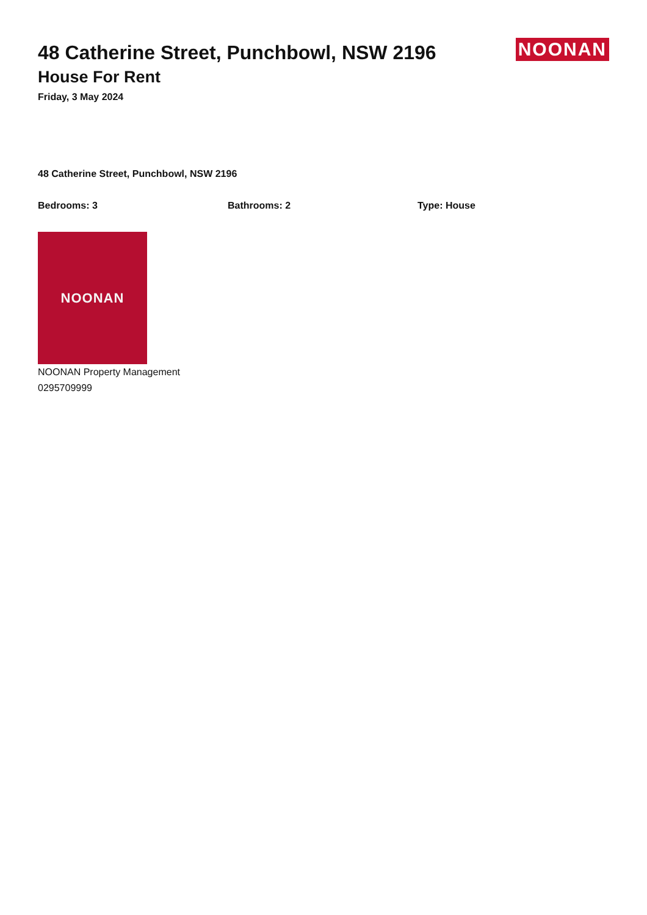48 Catherine Street, Punchbowl, NSW 2196
House For Rent
Friday, 3 May 2024
NOONAN
48 Catherine Street, Punchbowl, NSW 2196
Bedrooms: 3 Bathrooms: 2 Type: House
NOONAN
NOONAN Property Management
0295709999